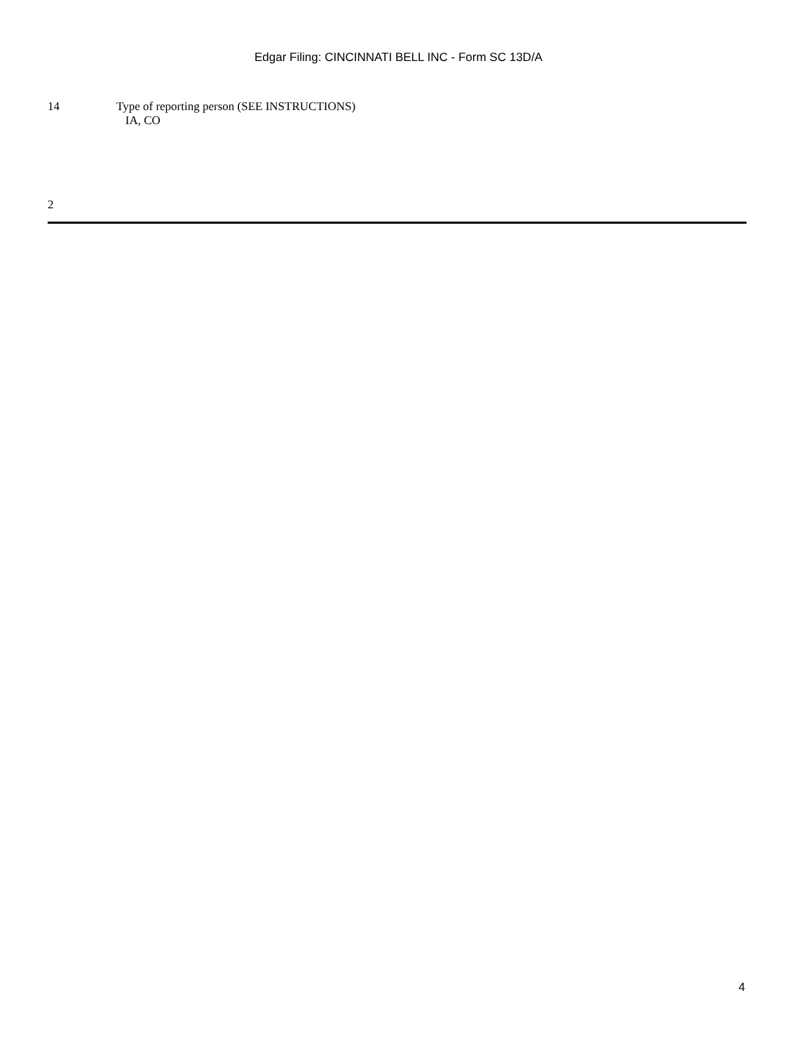Edgar Filing: CINCINNATI BELL INC - Form SC 13D/A
| 14 | Type of reporting person (SEE INSTRUCTIONS) IA, CO |
2
4